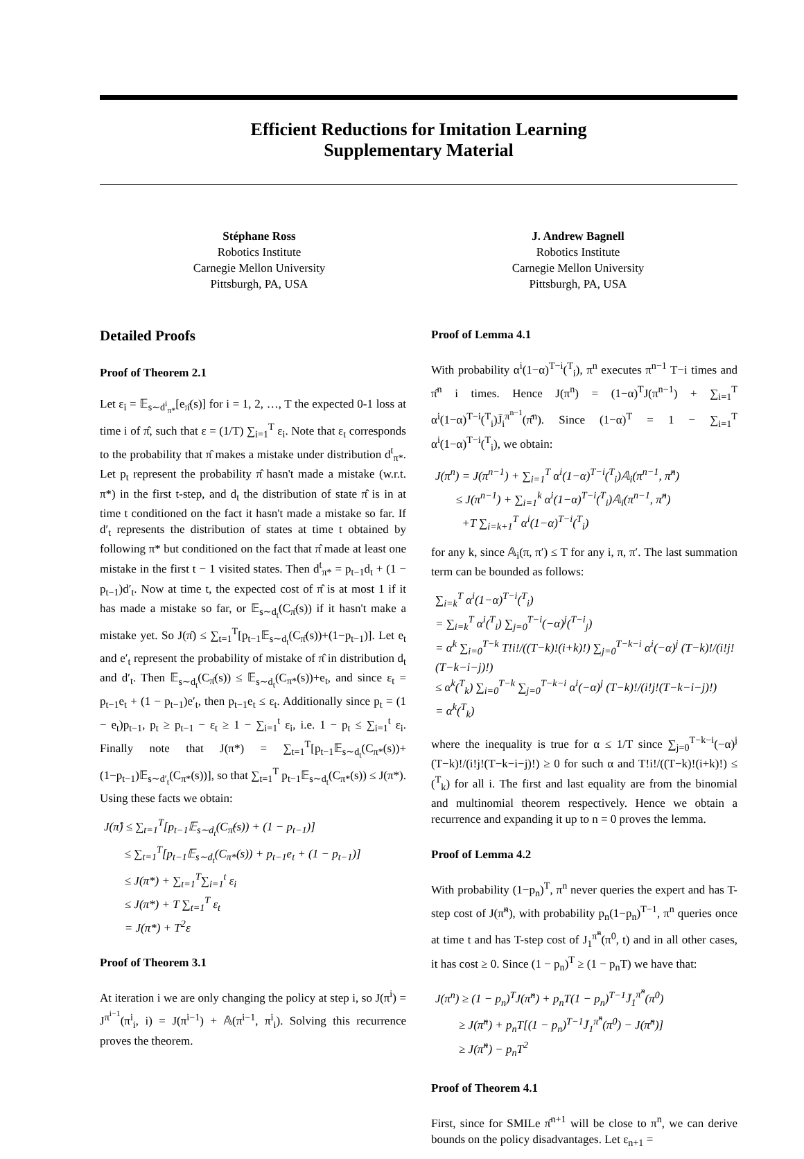Efficient Reductions for Imitation Learning
Supplementary Material
Stéphane Ross
Robotics Institute
Carnegie Mellon University
Pittsburgh, PA, USA
J. Andrew Bagnell
Robotics Institute
Carnegie Mellon University
Pittsburgh, PA, USA
Detailed Proofs
Proof of Theorem 2.1
Let ε<sub>i</sub> = 𝔼<sub>s∼d<sup>i</sup><sub>π*</sub></sub>[e<sub>π̂</sub>(s)] for i = 1, 2, …, T the expected 0-1 loss at time i of π̂, such that ε = (1/T) ∑<sub>i=1</sub><sup>T</sup> ε<sub>i</sub>. Note that ε<sub>t</sub> corresponds to the probability that π̂ makes a mistake under distribution d<sup>t</sup><sub>π*</sub>. Let p<sub>t</sub> represent the probability π̂ hasn't made a mistake (w.r.t. π*) in the first t-step, and d<sub>t</sub> the distribution of state π̂ is in at time t conditioned on the fact it hasn't made a mistake so far. If d′<sub>t</sub> represents the distribution of states at time t obtained by following π* but conditioned on the fact that π̂ made at least one mistake in the first t − 1 visited states. Then d<sup>t</sup><sub>π*</sub> = p<sub>t−1</sub>d<sub>t</sub> + (1 − p<sub>t−1</sub>)d′<sub>t</sub>. Now at time t, the expected cost of π̂ is at most 1 if it has made a mistake so far, or 𝔼<sub>s∼d<sub>t</sub></sub>(C<sub>π̂</sub>(s)) if it hasn't make a mistake yet. So J(π̂) ≤ ∑<sub>t=1</sub><sup>T</sup>[p<sub>t−1</sub>𝔼<sub>s∼d<sub>t</sub></sub>(C<sub>π̂</sub>(s))+(1−p<sub>t−1</sub>)]. Let e<sub>t</sub> and e′<sub>t</sub> represent the probability of mistake of π̂ in distribution d<sub>t</sub> and d′<sub>t</sub>. Then 𝔼<sub>s∼d<sub>t</sub></sub>(C<sub>π̂</sub>(s)) ≤ 𝔼<sub>s∼d<sub>t</sub></sub>(C<sub>π*</sub>(s))+e<sub>t</sub>, and since ε<sub>t</sub> = p<sub>t−1</sub>e<sub>t</sub> + (1 − p<sub>t−1</sub>)e′<sub>t</sub>, then p<sub>t−1</sub>e<sub>t</sub> ≤ ε<sub>t</sub>. Additionally since p<sub>t</sub> = (1 − e<sub>t</sub>)p<sub>t−1</sub>, p<sub>t</sub> ≥ p<sub>t−1</sub> − ε<sub>t</sub> ≥ 1 − ∑<sub>i=1</sub><sup>t</sup> ε<sub>i</sub>, i.e. 1 − p<sub>t</sub> ≤ ∑<sub>i=1</sub><sup>t</sup> ε<sub>i</sub>. Finally note that J(π*) = ∑<sub>t=1</sub><sup>T</sup>[p<sub>t−1</sub>𝔼<sub>s∼d<sub>t</sub></sub>(C<sub>π*</sub>(s))+(1−p<sub>t−1</sub>)𝔼<sub>s∼d′<sub>t</sub></sub>(C<sub>π*</sub>(s))], so that ∑<sub>t=1</sub><sup>T</sup> p<sub>t−1</sub>𝔼<sub>s∼d<sub>t</sub></sub>(C<sub>π*</sub>(s)) ≤ J(π*). Using these facts we obtain:
J(π̂) ≤ ∑<sub>t=1</sub><sup>T</sup>[p<sub>t−1</sub>𝔼<sub>s∼d<sub>t</sub></sub>(C<sub>π̂</sub>(s)) + (1 − p<sub>t−1</sub>)]
≤ ∑<sub>t=1</sub><sup>T</sup>[p<sub>t−1</sub>𝔼<sub>s∼d<sub>t</sub></sub>(C<sub>π*</sub>(s)) + p<sub>t−1</sub>e<sub>t</sub> + (1 − p<sub>t−1</sub>)]
≤ J(π*) + ∑<sub>t=1</sub><sup>T</sup>∑<sub>i=1</sub><sup>t</sup> ε<sub>i</sub>
≤ J(π*) + T ∑<sub>t=1</sub><sup>T</sup> ε<sub>t</sub>
= J(π*) + T<sup>2</sup>ε
Proof of Theorem 3.1
At iteration i we are only changing the policy at step i, so J(π<sup>i</sup>) = J<sup>π<sup>i−1</sup></sup>(π<sup>i</sup><sub>i</sub>, i) = J(π<sup>i−1</sup>) + 𝔸(π<sup>i−1</sup>, π<sup>i</sup><sub>i</sub>). Solving this recurrence proves the theorem.
Proof of Lemma 4.1
With probability α<sup>i</sup>(1−α)<sup>T−i</sup>(<sup>T</sup><sub>i</sub>), π<sup>n</sup> executes π<sup>n−1</sup> T−i times and π̂<sup>n</sup> i times. Hence J(π<sup>n</sup>) = (1−α)<sup>T</sup>J(π<sup>n−1</sup>) + ∑<sub>i=1</sub><sup>T</sup> α<sup>i</sup>(1−α)<sup>T−i</sup>(<sup>T</sup><sub>i</sub>)J̄<sub>i</sub><sup>π<sup>n−1</sup></sup>(π̂<sup>n</sup>). Since (1−α)<sup>T</sup> = 1 − ∑<sub>i=1</sub><sup>T</sup> α<sup>i</sup>(1−α)<sup>T−i</sup>(<sup>T</sup><sub>i</sub>), we obtain:
J(π<sup>n</sup>) = J(π<sup>n−1</sup>) + ∑<sub>i=1</sub><sup>T</sup> α<sup>i</sup>(1−α)<sup>T−i</sup>(<sup>T</sup><sub>i</sub>)𝔸<sub>i</sub>(π<sup>n−1</sup>, π̂<sup>n</sup>)
≤ J(π<sup>n−1</sup>) + ∑<sub>i=1</sub><sup>k</sup> α<sup>i</sup>(1−α)<sup>T−i</sup>(<sup>T</sup><sub>i</sub>)𝔸<sub>i</sub>(π<sup>n−1</sup>, π̂<sup>n</sup>)
+T ∑<sub>i=k+1</sub><sup>T</sup> α<sup>i</sup>(1−α)<sup>T−i</sup>(<sup>T</sup><sub>i</sub>)
for any k, since 𝔸<sub>i</sub>(π, π′) ≤ T for any i, π, π′. The last summation term can be bounded as follows:
∑<sub>i=k</sub><sup>T</sup> α<sup>i</sup>(1−α)<sup>T−i</sup>(<sup>T</sup><sub>i</sub>)
= ∑<sub>i=k</sub><sup>T</sup> α<sup>i</sup>(<sup>T</sup><sub>i</sub>) ∑<sub>j=0</sub><sup>T−i</sup>(−α)<sup>j</sup>(<sup>T−i</sup><sub>j</sub>)
= α<sup>k</sup> ∑<sub>i=0</sub><sup>T−k</sup> T!i!/((T−k)!(i+k)!) ∑<sub>j=0</sub><sup>T−k−i</sup> α<sup>i</sup>(−α)<sup>j</sup> (T−k)!/(i!j!(T−k−i−j)!)
≤ α<sup>k</sup>(<sup>T</sup><sub>k</sub>) ∑<sub>i=0</sub><sup>T−k</sup> ∑<sub>j=0</sub><sup>T−k−i</sup> α<sup>i</sup>(−α)<sup>j</sup> (T−k)!/(i!j!(T−k−i−j)!)
= α<sup>k</sup>(<sup>T</sup><sub>k</sub>)
where the inequality is true for α ≤ 1/T since ∑<sub>j=0</sub><sup>T−k−i</sup>(−α)<sup>j</sup> (T−k)!/(i!j!(T−k−i−j)!) ≥ 0 for such α and T!i!/((T−k)!(i+k)!) ≤ (<sup>T</sup><sub>k</sub>) for all i. The first and last equality are from the binomial and multinomial theorem respectively. Hence we obtain a recurrence and expanding it up to n = 0 proves the lemma.
Proof of Lemma 4.2
With probability (1−p<sub>n</sub>)<sup>T</sup>, π<sup>n</sup> never queries the expert and has T-step cost of J(π̃<sup>n</sup>), with probability p<sub>n</sub>(1−p<sub>n</sub>)<sup>T−1</sup>, π<sup>n</sup> queries once at time t and has T-step cost of J<sub>1</sub><sup>π̃<sup>n</sup></sup>(π<sup>0</sup>, t) and in all other cases, it has cost ≥ 0. Since (1 − p<sub>n</sub>)<sup>T</sup> ≥ (1 − p<sub>n</sub>T) we have that:
J(π<sup>n</sup>) ≥ (1 − p<sub>n</sub>)<sup>T</sup>J(π̃<sup>n</sup>) + p<sub>n</sub>T(1 − p<sub>n</sub>)<sup>T−1</sup>J̄<sub>1</sub><sup>π̃<sup>n</sup></sup>(π<sup>0</sup>)
≥ J(π̃<sup>n</sup>) + p<sub>n</sub>T[(1 − p<sub>n</sub>)<sup>T−1</sup>J̄<sub>1</sub><sup>π̃<sup>n</sup></sup>(π<sup>0</sup>) − J(π̃<sup>n</sup>)]
≥ J(π̃<sup>n</sup>) − p<sub>n</sub>T<sup>2</sup>
Proof of Theorem 4.1
First, since for SMILe π̂<sup>n+1</sup> will be close to π<sup>n</sup>, we can derive bounds on the policy disadvantages. Let ε<sub>n+1</sub> =